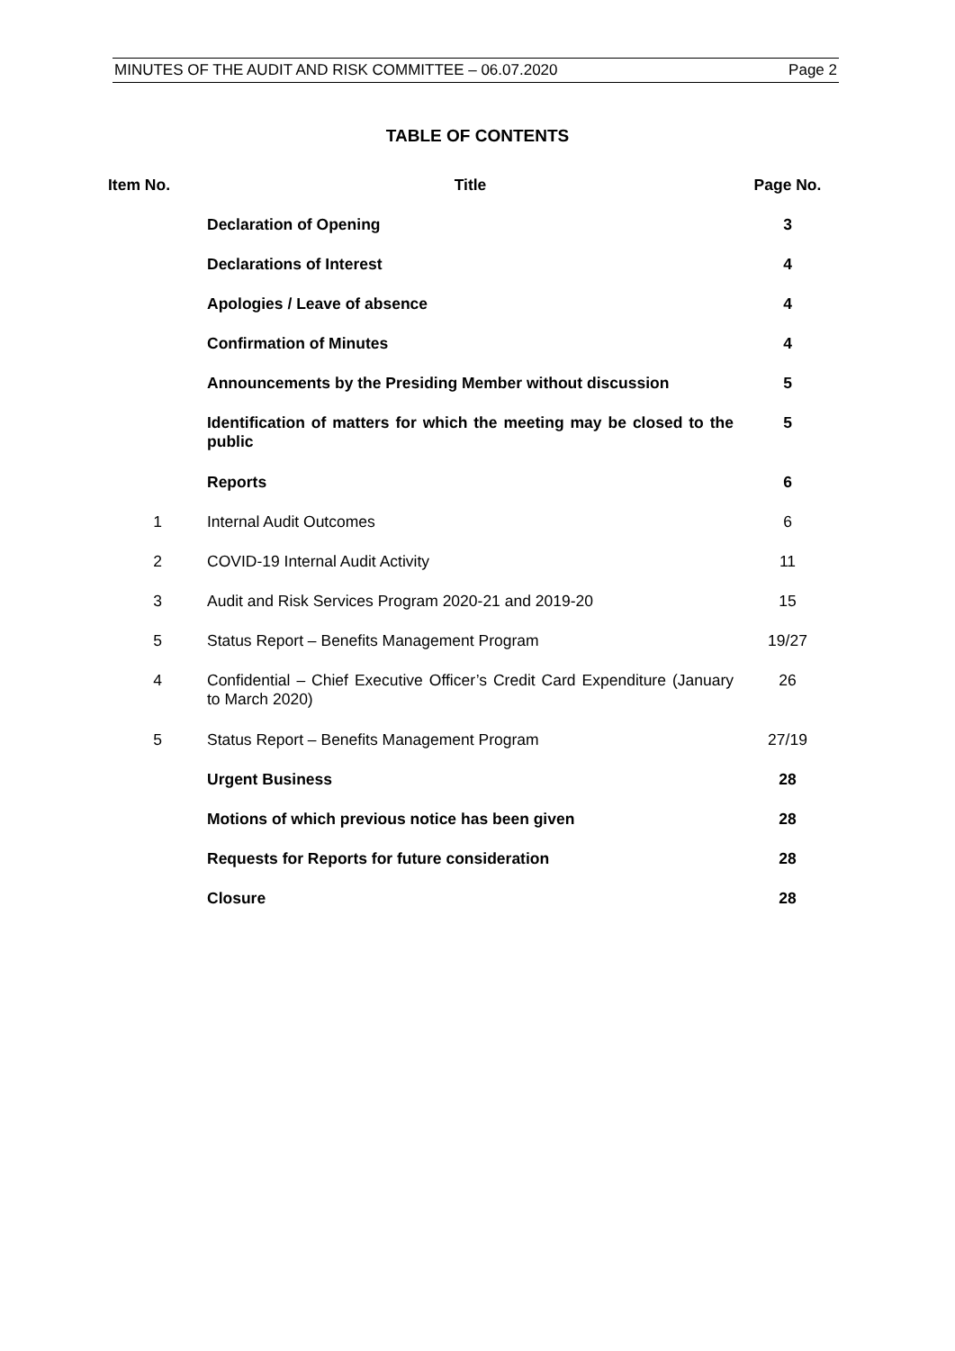MINUTES OF THE AUDIT AND RISK COMMITTEE – 06.07.2020 Page 2
TABLE OF CONTENTS
| Item No. | Title | Page No. |
| --- | --- | --- |
| | Declaration of Opening | 3 |
| | Declarations of Interest | 4 |
| | Apologies / Leave of absence | 4 |
| | Confirmation of Minutes | 4 |
| | Announcements by the Presiding Member without discussion | 5 |
| | Identification of matters for which the meeting may be closed to the public | 5 |
| | Reports | 6 |
| 1 | Internal Audit Outcomes | 6 |
| 2 | COVID-19 Internal Audit Activity | 11 |
| 3 | Audit and Risk Services Program 2020-21 and 2019-20 | 15 |
| 5 | Status Report – Benefits Management Program | 19/27 |
| 4 | Confidential – Chief Executive Officer’s Credit Card Expenditure (January to March 2020) | 26 |
| 5 | Status Report – Benefits Management Program | 27/19 |
| | Urgent Business | 28 |
| | Motions of which previous notice has been given | 28 |
| | Requests for Reports for future consideration | 28 |
| | Closure | 28 |